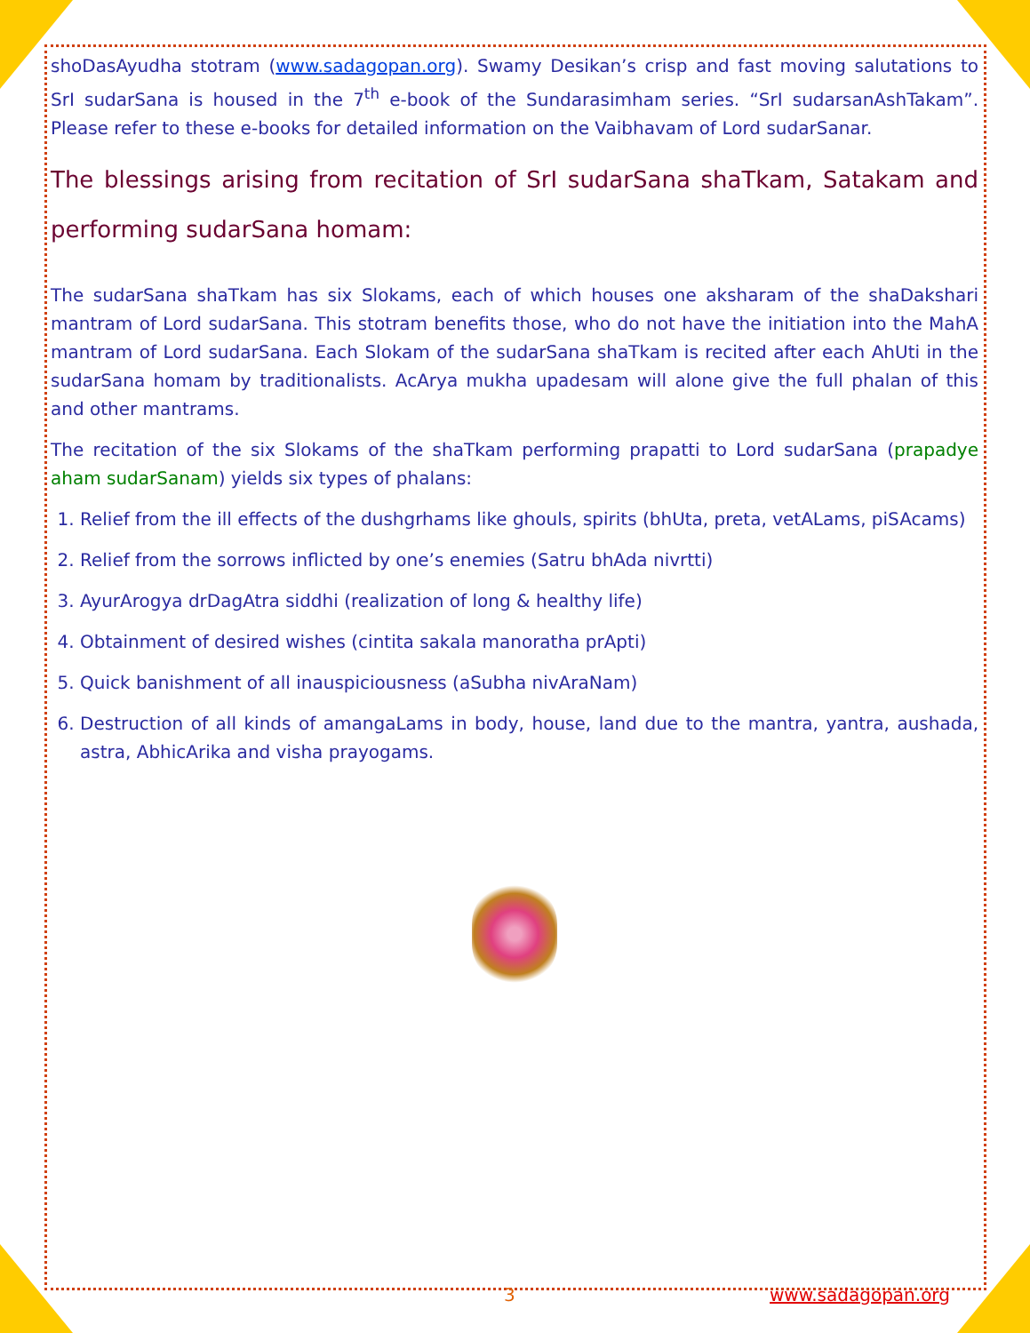shoDasAyudha stotram (www.sadagopan.org). Swamy Desikan’s crisp and fast moving salutations to SrI sudarSana is housed in the 7<sup>th</sup> e-book of the Sundarasimham series. “SrI sudarsanAshTakam”. Please refer to these e-books for detailed information on the Vaibhavam of Lord sudarSanar.
The blessings arising from recitation of SrI sudarSana shaTkam, Satakam and performing sudarSana homam:
The sudarSana shaTkam has six Slokams, each of which houses one aksharam of the shaDakshari mantram of Lord sudarSana. This stotram benefits those, who do not have the initiation into the MahA mantram of Lord sudarSana. Each Slokam of the sudarSana shaTkam is recited after each AhUti in the sudarSana homam by traditionalists. AcArya mukha upadesam will alone give the full phalan of this and other mantrams.
The recitation of the six Slokams of the shaTkam performing prapatti to Lord sudarSana (prapadye aham sudarSanam) yields six types of phalans:
1. Relief from the ill effects of the dushgrhams like ghouls, spirits (bhUta, preta, vetALams, piSAcams)
2. Relief from the sorrows inflicted by one’s enemies (Satru bhAda nivrtti)
3. AyurArogya drDagAtra siddhi (realization of long & healthy life)
4. Obtainment of desired wishes (cintita sakala manoratha prApti)
5. Quick banishment of all inauspiciousness (aSubha nivAraNam)
6. Destruction of all kinds of amangaLams in body, house, land due to the mantra, yantra, aushada, astra, AbhicArika and visha prayogams.
3 www.sadagopan.org